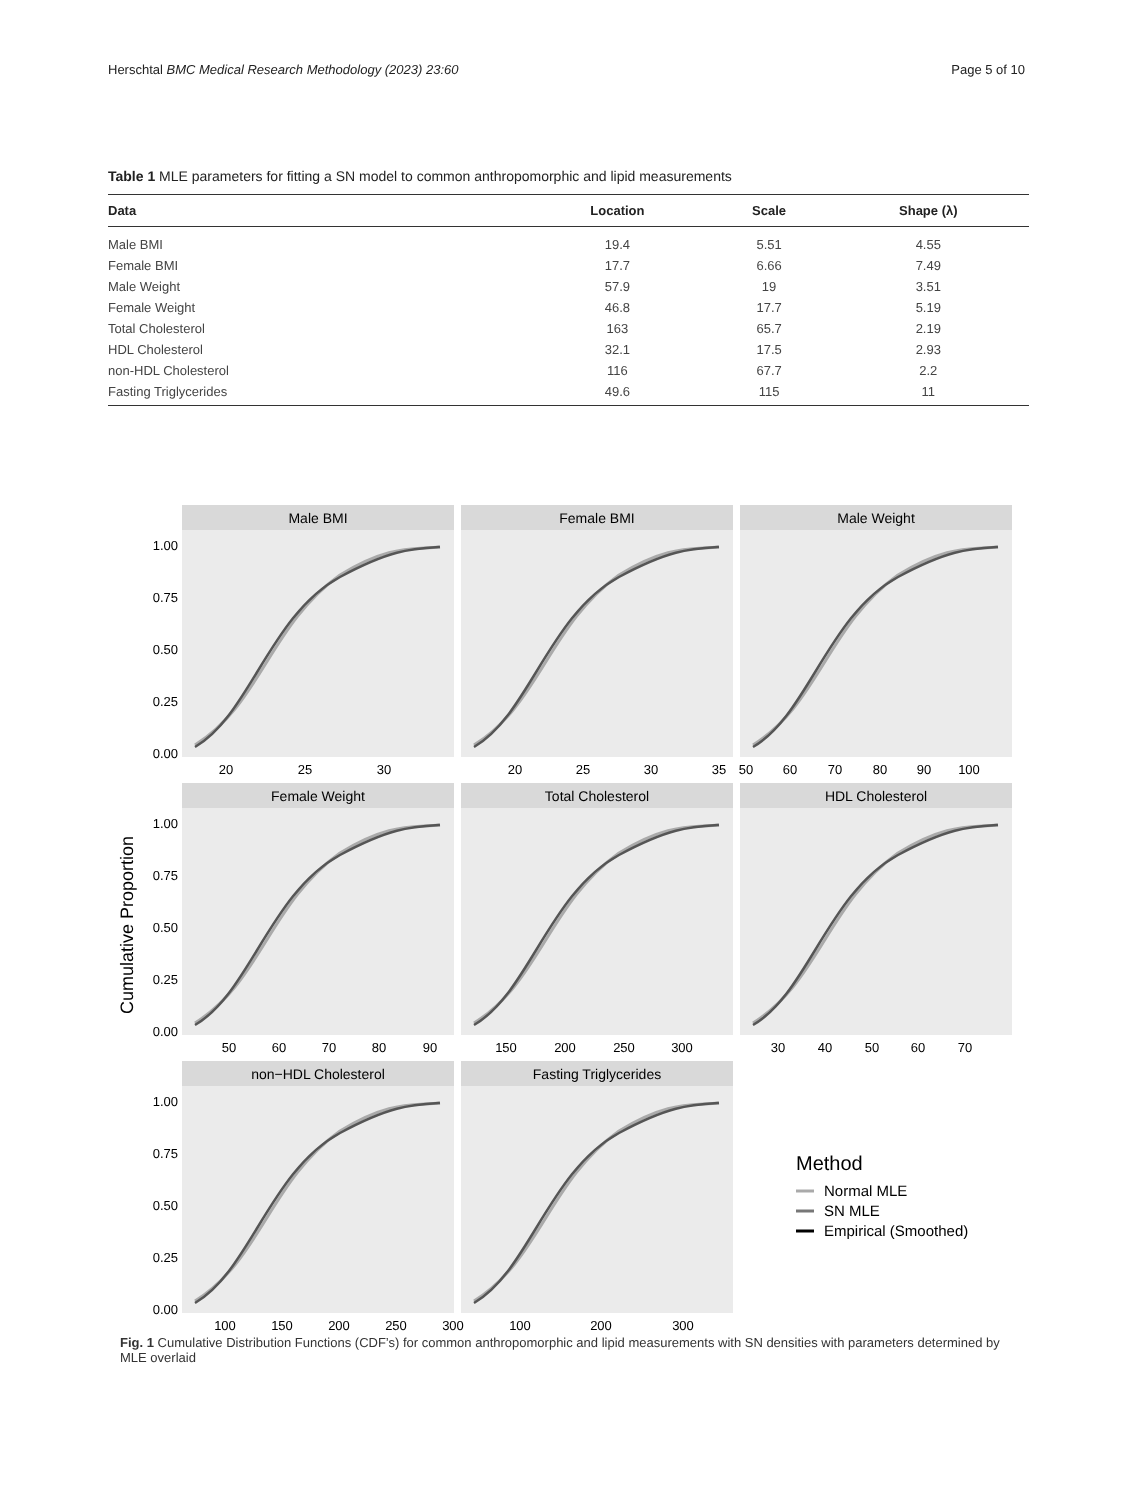Herschtal BMC Medical Research Methodology (2023) 23:60 Page 5 of 10
Table 1 MLE parameters for fitting a SN model to common anthropomorphic and lipid measurements
| Data | Location | Scale | Shape (λ) |
| --- | --- | --- | --- |
| Male BMI | 19.4 | 5.51 | 4.55 |
| Female BMI | 17.7 | 6.66 | 7.49 |
| Male Weight | 57.9 | 19 | 3.51 |
| Female Weight | 46.8 | 17.7 | 5.19 |
| Total Cholesterol | 163 | 65.7 | 2.19 |
| HDL Cholesterol | 32.1 | 17.5 | 2.93 |
| non-HDL Cholesterol | 116 | 67.7 | 2.2 |
| Fasting Triglycerides | 49.6 | 115 | 11 |
Cumulative Proportion
Male BMI
Female BMI
Male Weight
Female Weight
Total Cholesterol
HDL Cholesterol
non−HDL Cholesterol
Fasting Triglycerides
1.00
0.75
0.50
0.25
0.00
1.00
0.75
0.50
0.25
0.00
1.00
0.75
0.50
0.25
0.00
20
25
30
20
25
30
35
50
60
70
80
90
100
50
60
70
80
90
150
200
250
300
30
40
50
60
70
100
150
200
250
300
100
200
300
Method
Normal MLE
SN MLE
Empirical (Smoothed)
Fig. 1 Cumulative Distribution Functions (CDF’s) for common anthropomorphic and lipid measurements with SN densities with parameters determined by MLE overlaid